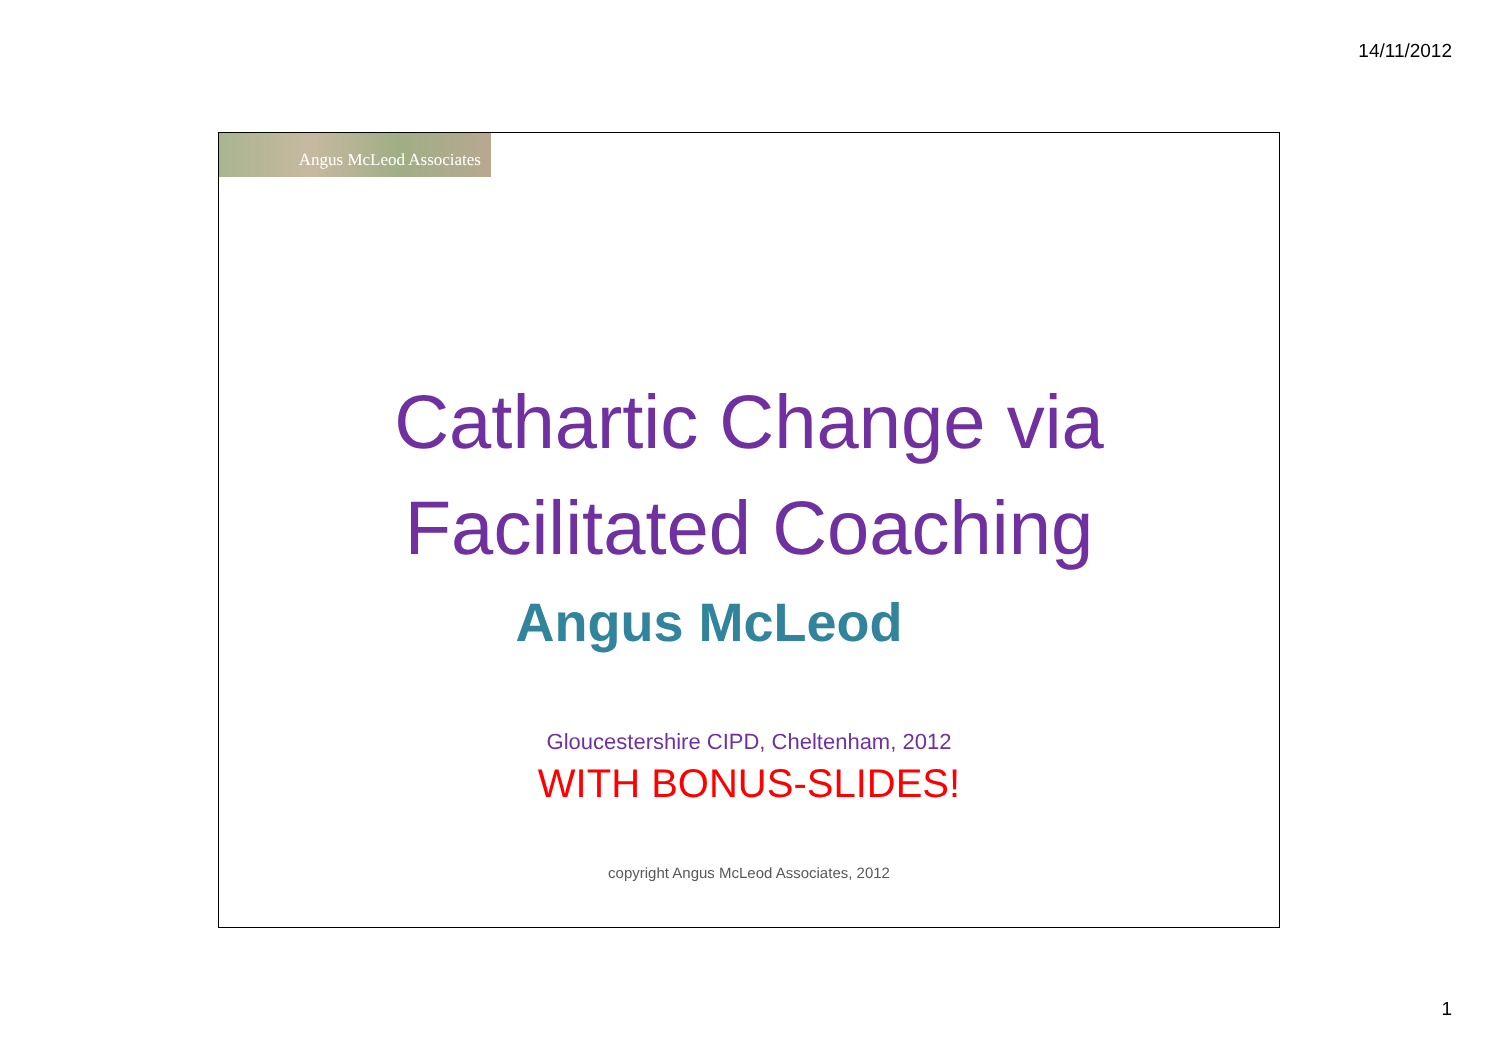14/11/2012
Angus McLeod Associates
Cathartic Change via
Facilitated Coaching
Angus McLeod
Gloucestershire CIPD, Cheltenham, 2012
WITH BONUS-SLIDES!
copyright Angus McLeod Associates, 2012
1